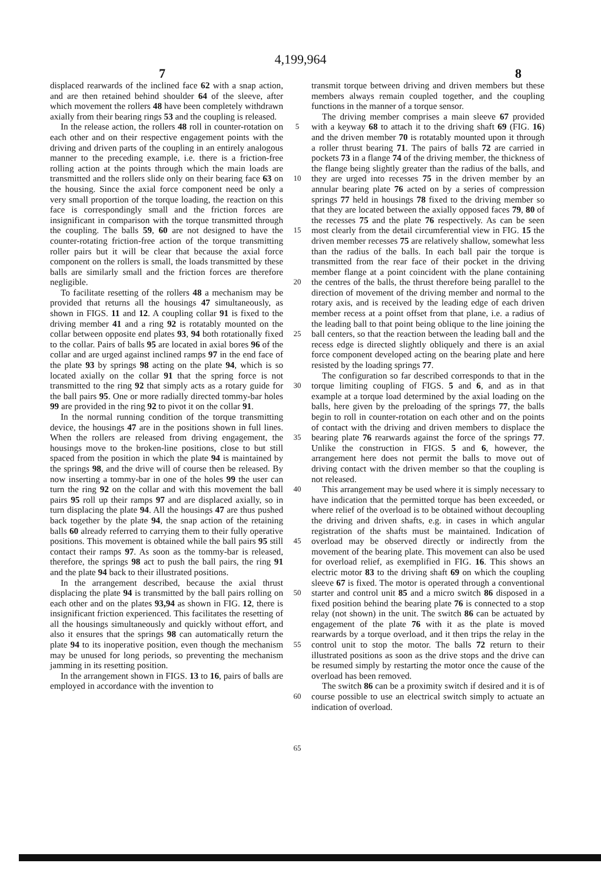4,199,964
7 8
displaced rearwards of the inclined face 62 with a snap action, and are then retained behind shoulder 64 of the sleeve, after which movement the rollers 48 have been completely withdrawn axially from their bearing rings 53 and the coupling is released.
In the release action, the rollers 48 roll in counter-rotation on each other and on their respective engagement points with the driving and driven parts of the coupling in an entirely analogous manner to the preceding example, i.e. there is a friction-free rolling action at the points through which the main loads are transmitted and the rollers slide only on their bearing face 63 on the housing. Since the axial force component need be only a very small proportion of the torque loading, the reaction on this face is correspondingly small and the friction forces are insignificant in comparison with the torque transmitted through the coupling. The balls 59, 60 are not designed to have the counter-rotating friction-free action of the torque transmitting roller pairs but it will be clear that because the axial force component on the rollers is small, the loads transmitted by these balls are similarly small and the friction forces are therefore negligible.
To facilitate resetting of the rollers 48 a mechanism may be provided that returns all the housings 47 simultaneously, as shown in FIGS. 11 and 12. A coupling collar 91 is fixed to the driving member 41 and a ring 92 is rotatably mounted on the collar between opposite end plates 93, 94 both rotationally fixed to the collar. Pairs of balls 95 are located in axial bores 96 of the collar and are urged against inclined ramps 97 in the end face of the plate 93 by springs 98 acting on the plate 94, which is so located axially on the collar 91 that the spring force is not transmitted to the ring 92 that simply acts as a rotary guide for the ball pairs 95. One or more radially directed tommy-bar holes 99 are provided in the ring 92 to pivot it on the collar 91.
In the normal running condition of the torque transmitting device, the housings 47 are in the positions shown in full lines. When the rollers are released from driving engagement, the housings move to the broken-line positions, close to but still spaced from the position in which the plate 94 is maintained by the springs 98, and the drive will of course then be released. By now inserting a tommy-bar in one of the holes 99 the user can turn the ring 92 on the collar and with this movement the ball pairs 95 roll up their ramps 97 and are displaced axially, so in turn displacing the plate 94. All the housings 47 are thus pushed back together by the plate 94, the snap action of the retaining balls 60 already referred to carrying them to their fully operative positions. This movement is obtained while the ball pairs 95 still contact their ramps 97. As soon as the tommy-bar is released, therefore, the springs 98 act to push the ball pairs, the ring 91 and the plate 94 back to their illustrated positions.
In the arrangement described, because the axial thrust displacing the plate 94 is transmitted by the ball pairs rolling on each other and on the plates 93,94 as shown in FIG. 12, there is insignificant friction experienced. This facilitates the resetting of all the housings simultaneously and quickly without effort, and also it ensures that the springs 98 can automatically return the plate 94 to its inoperative position, even though the mechanism may be unused for long periods, so preventing the mechanism jamming in its resetting position.
In the arrangement shown in FIGS. 13 to 16, pairs of balls are employed in accordance with the invention to
5
10
15
20
25
30
35
40
45
50
55
60
65
transmit torque between driving and driven members but these members always remain coupled together, and the coupling functions in the manner of a torque sensor.
The driving member comprises a main sleeve 67 provided with a keyway 68 to attach it to the driving shaft 69 (FIG. 16) and the driven member 70 is rotatably mounted upon it through a roller thrust bearing 71. The pairs of balls 72 are carried in pockets 73 in a flange 74 of the driving member, the thickness of the flange being slightly greater than the radius of the balls, and they are urged into recesses 75 in the driven member by an annular bearing plate 76 acted on by a series of compression springs 77 held in housings 78 fixed to the driving member so that they are located between the axially opposed faces 79, 80 of the recesses 75 and the plate 76 respectively. As can be seen most clearly from the detail circumferential view in FIG. 15 the driven member recesses 75 are relatively shallow, somewhat less than the radius of the balls. In each ball pair the torque is transmitted from the rear face of their pocket in the driving member flange at a point coincident with the plane containing the centres of the balls, the thrust therefore being parallel to the direction of movement of the driving member and normal to the rotary axis, and is received by the leading edge of each driven member recess at a point offset from that plane, i.e. a radius of the leading ball to that point being oblique to the line joining the ball centers, so that the reaction between the leading ball and the recess edge is directed slightly obliquely and there is an axial force component developed acting on the bearing plate and here resisted by the loading springs 77.
The configuration so far described corresponds to that in the torque limiting coupling of FIGS. 5 and 6, and as in that example at a torque load determined by the axial loading on the balls, here given by the preloading of the springs 77, the balls begin to roll in counter-rotation on each other and on the points of contact with the driving and driven members to displace the bearing plate 76 rearwards against the force of the springs 77. Unlike the construction in FIGS. 5 and 6, however, the arrangement here does not permit the balls to move out of driving contact with the driven member so that the coupling is not released.
This arrangement may be used where it is simply necessary to have indication that the permitted torque has been exceeded, or where relief of the overload is to be obtained without decoupling the driving and driven shafts, e.g. in cases in which angular registration of the shafts must be maintained. Indication of overload may be observed directly or indirectly from the movement of the bearing plate. This movement can also be used for overload relief, as exemplified in FIG. 16. This shows an electric motor 83 to the driving shaft 69 on which the coupling sleeve 67 is fixed. The motor is operated through a conventional starter and control unit 85 and a micro switch 86 disposed in a fixed position behind the bearing plate 76 is connected to a stop relay (not shown) in the unit. The switch 86 can be actuated by engagement of the plate 76 with it as the plate is moved rearwards by a torque overload, and it then trips the relay in the control unit to stop the motor. The balls 72 return to their illustrated positions as soon as the drive stops and the drive can be resumed simply by restarting the motor once the cause of the overload has been removed.
The switch 86 can be a proximity switch if desired and it is of course possible to use an electrical switch simply to actuate an indication of overload.